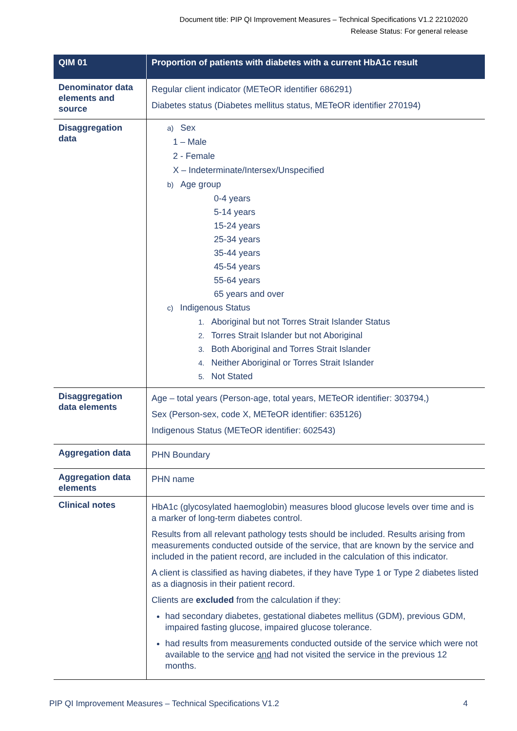Document title: PIP QI Improvement Measures – Technical Specifications V1.2 22102020
Release Status: For general release
| QIM 01 | Proportion of patients with diabetes with a current HbA1c result |
| --- | --- |
| Denominator data elements and source | Regular client indicator (METeOR identifier 686291) Diabetes status (Diabetes mellitus status, METeOR identifier 270194) |
| Disaggregation data | a) Sex 1 – Male 2 - Female X – Indeterminate/Intersex/Unspecified b) Age group 0-4 years 5-14 years 15-24 years 25-34 years 35-44 years 45-54 years 55-64 years 65 years and over c) Indigenous Status 1. Aboriginal but not Torres Strait Islander Status 2. Torres Strait Islander but not Aboriginal 3. Both Aboriginal and Torres Strait Islander 4. Neither Aboriginal or Torres Strait Islander 5. Not Stated |
| Disaggregation data elements | Age – total years (Person-age, total years, METeOR identifier: 303794,) Sex (Person-sex, code X, METeOR identifier: 635126) Indigenous Status (METeOR identifier: 602543) |
| Aggregation data | PHN Boundary |
| Aggregation data elements | PHN name |
| Clinical notes | HbA1c (glycosylated haemoglobin) measures blood glucose levels over time and is a marker of long-term diabetes control. Results from all relevant pathology tests should be included. Results arising from measurements conducted outside of the service, that are known by the service and included in the patient record, are included in the calculation of this indicator. A client is classified as having diabetes, if they have Type 1 or Type 2 diabetes listed as a diagnosis in their patient record. Clients are excluded from the calculation if they: had secondary diabetes, gestational diabetes mellitus (GDM), previous GDM, impaired fasting glucose, impaired glucose tolerance. had results from measurements conducted outside of the service which were not available to the service and had not visited the service in the previous 12 months. |
PIP QI Improvement Measures – Technical Specifications V1.2 4